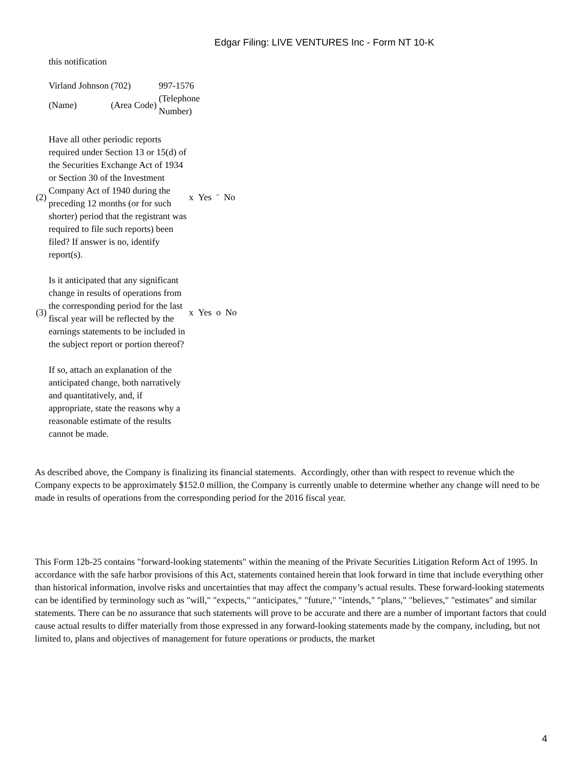Edgar Filing: LIVE VENTURES Inc - Form NT 10-K
this notification
| Virland Johnson | (702) | 997-1576 |
| (Name) | (Area Code) | (Telephone Number) |
| (2) | Have all other periodic reports required under Section 13 or 15(d) of the Securities Exchange Act of 1934 or Section 30 of the Investment Company Act of 1940 during the preceding 12 months (or for such shorter) period that the registrant was required to file such reports) been filed? If answer is no, identify report(s). | x Yes ¨ No |
| (3) | Is it anticipated that any significant change in results of operations from the corresponding period for the last fiscal year will be reflected by the earnings statements to be included in the subject report or portion thereof? | x Yes o No |
| | If so, attach an explanation of the anticipated change, both narratively and quantitatively, and, if appropriate, state the reasons why a reasonable estimate of the results cannot be made. | |
As described above, the Company is finalizing its financial statements. Accordingly, other than with respect to revenue which the Company expects to be approximately $152.0 million, the Company is currently unable to determine whether any change will need to be made in results of operations from the corresponding period for the 2016 fiscal year.
This Form 12b-25 contains "forward-looking statements" within the meaning of the Private Securities Litigation Reform Act of 1995. In accordance with the safe harbor provisions of this Act, statements contained herein that look forward in time that include everything other than historical information, involve risks and uncertainties that may affect the company’s actual results. These forward-looking statements can be identified by terminology such as "will," "expects," "anticipates," "future," "intends," "plans," "believes," "estimates" and similar statements. There can be no assurance that such statements will prove to be accurate and there are a number of important factors that could cause actual results to differ materially from those expressed in any forward-looking statements made by the company, including, but not limited to, plans and objectives of management for future operations or products, the market
4